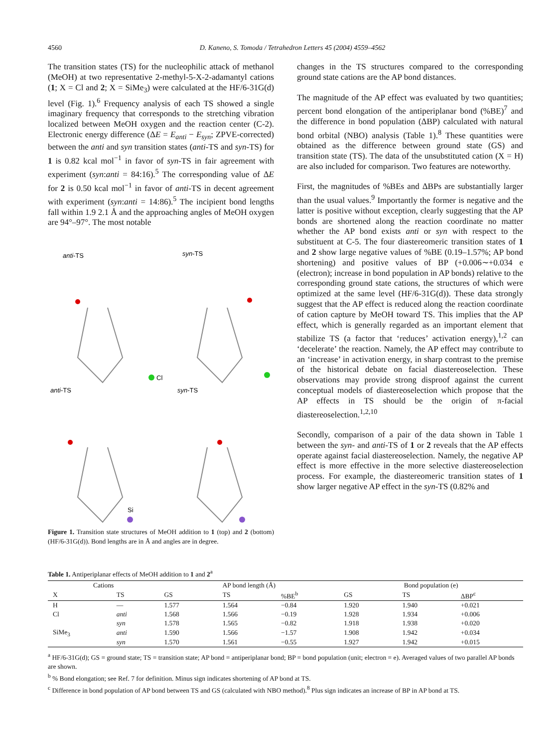4560
D. Kaneno, S. Tomoda / Tetrahedron Letters 45 (2004) 4559–4562
The transition states (TS) for the nucleophilic attack of methanol (MeOH) at two representative 2-methyl-5-X-2-adamantyl cations (1; X = Cl and 2; X = SiMe<sub>3</sub>) were calculated at the HF/6-31G(d) level (Fig. 1).<sup>6</sup> Frequency analysis of each TS showed a single imaginary frequency that corresponds to the stretching vibration localized between MeOH oxygen and the reaction center (C-2). Electronic energy difference (ΔE = E<sub>anti</sub> − E<sub>syn</sub>; ZPVE-corrected) between the anti and syn transition states (anti-TS and syn-TS) for 1 is 0.82 kcal mol<sup>−1</sup> in favor of syn-TS in fair agreement with experiment (syn:anti = 84:16).<sup>5</sup> The corresponding value of ΔE for 2 is 0.50 kcal mol<sup>−1</sup> in favor of anti-TS in decent agreement with experiment (syn:anti = 14:86).<sup>5</sup> The incipient bond lengths fall within 1.9 2.1 Å and the approaching angles of MeOH oxygen are 94°–97°. The most notable
anti-TS
syn-TS
anti-TS
syn-TS
Cl
Si
Figure 1. Transition state structures of MeOH addition to 1 (top) and 2 (bottom) (HF/6-31G(d)). Bond lengths are in Å and angles are in degree.
changes in the TS structures compared to the corresponding ground state cations are the AP bond distances.
The magnitude of the AP effect was evaluated by two quantities; percent bond elongation of the antiperiplanar bond (%BE)<sup>7</sup> and the difference in bond population (ΔBP) calculated with natural bond orbital (NBO) analysis (Table 1).<sup>8</sup> These quantities were obtained as the difference between ground state (GS) and transition state (TS). The data of the unsubstituted cation (X = H) are also included for comparison. Two features are noteworthy.
First, the magnitudes of %BEs and ΔBPs are substantially larger than the usual values.<sup>9</sup> Importantly the former is negative and the latter is positive without exception, clearly suggesting that the AP bonds are shortened along the reaction coordinate no matter whether the AP bond exists anti or syn with respect to the substituent at C-5. The four diastereomeric transition states of 1 and 2 show large negative values of %BE (0.19–1.57%; AP bond shortening) and positive values of BP (+0.006∼+0.034 e (electron); increase in bond population in AP bonds) relative to the corresponding ground state cations, the structures of which were optimized at the same level (HF/6-31G(d)). These data strongly suggest that the AP effect is reduced along the reaction coordinate of cation capture by MeOH toward TS. This implies that the AP effect, which is generally regarded as an important element that stabilize TS (a factor that ‘reduces’ activation energy),<sup>1,2</sup> can ‘decelerate’ the reaction. Namely, the AP effect may contribute to an ‘increase’ in activation energy, in sharp contrast to the premise of the historical debate on facial diastereoselection. These observations may provide strong disproof against the current conceptual models of diastereoselection which propose that the AP effects in TS should be the origin of π-facial diastereoselection.<sup>1,2,10</sup>
Secondly, comparison of a pair of the data shown in Table 1 between the syn- and anti-TS of 1 or 2 reveals that the AP effects operate against facial diastereoselection. Namely, the negative AP effect is more effective in the more selective diastereoselection process. For example, the diastereomeric transition states of 1 show larger negative AP effect in the syn-TS (0.82% and
Table 1. Antiperiplanar effects of MeOH addition to 1 and 2<sup>a</sup>
| Cations | | AP bond length (Å) | | | Bond population (e) | | |
| --- | --- | --- | --- | --- | --- | --- | --- |
| X | TS | GS | TS | %BE<sup>b</sup> | GS | TS | ΔBP<sup>c</sup> |
| H | — | 1.577 | 1.564 | −0.84 | 1.920 | 1.940 | +0.021 |
| Cl | anti | 1.568 | 1.566 | −0.19 | 1.928 | 1.934 | +0.006 |
| | syn | 1.578 | 1.565 | −0.82 | 1.918 | 1.938 | +0.020 |
| SiMe<sub>3</sub> | anti | 1.590 | 1.566 | −1.57 | 1.908 | 1.942 | +0.034 |
| | syn | 1.570 | 1.561 | −0.55 | 1.927 | 1.942 | +0.015 |
<sup>a</sup> HF/6-31G(d); GS = ground state; TS = transition state; AP bond = antiperiplanar bond; BP = bond population (unit; electron = e). Averaged values of two parallel AP bonds are shown.
<sup>b</sup> % Bond elongation; see Ref. 7 for definition. Minus sign indicates shortening of AP bond at TS.
<sup>c</sup> Difference in bond population of AP bond between TS and GS (calculated with NBO method).<sup>8</sup> Plus sign indicates an increase of BP in AP bond at TS.